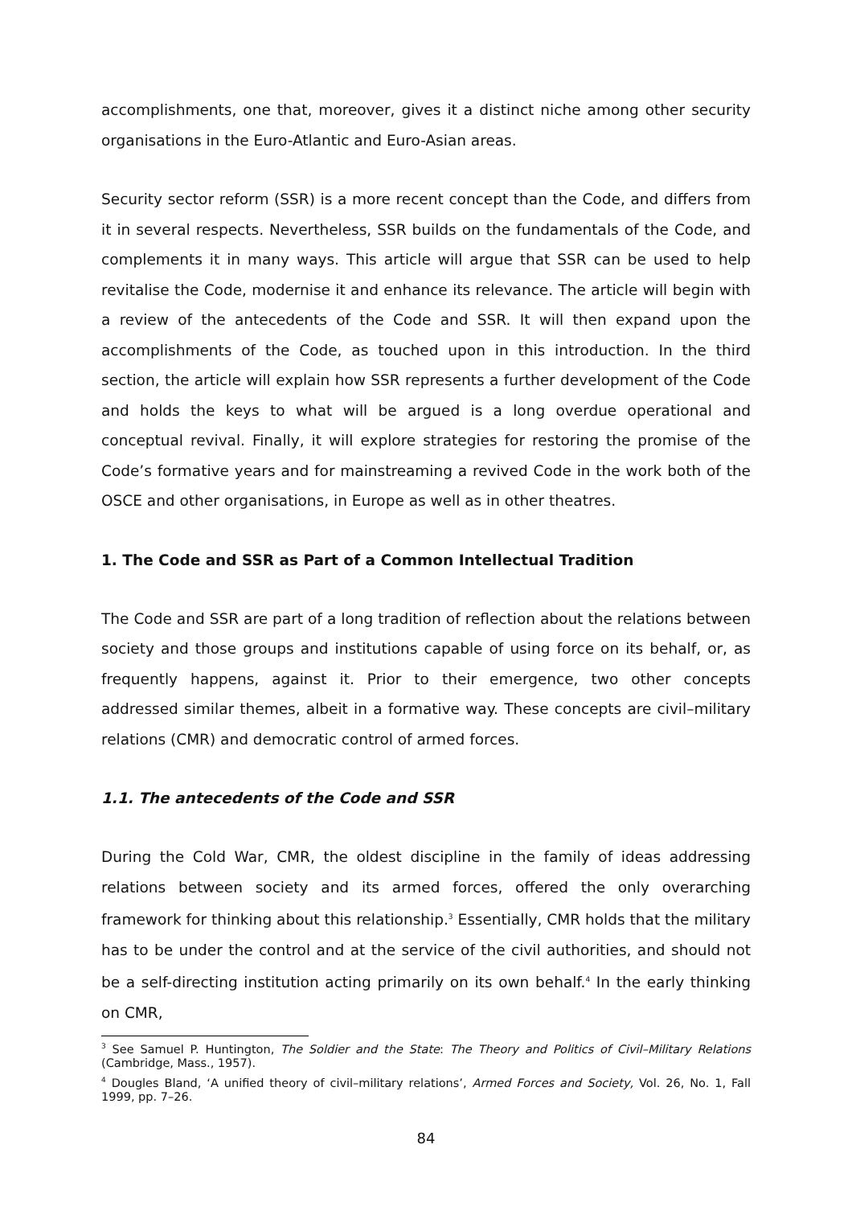accomplishments, one that, moreover, gives it a distinct niche among other security organisations in the Euro-Atlantic and Euro-Asian areas.
Security sector reform (SSR) is a more recent concept than the Code, and differs from it in several respects. Nevertheless, SSR builds on the fundamentals of the Code, and complements it in many ways. This article will argue that SSR can be used to help revitalise the Code, modernise it and enhance its relevance. The article will begin with a review of the antecedents of the Code and SSR. It will then expand upon the accomplishments of the Code, as touched upon in this introduction. In the third section, the article will explain how SSR represents a further development of the Code and holds the keys to what will be argued is a long overdue operational and conceptual revival. Finally, it will explore strategies for restoring the promise of the Code’s formative years and for mainstreaming a revived Code in the work both of the OSCE and other organisations, in Europe as well as in other theatres.
1. The Code and SSR as Part of a Common Intellectual Tradition
The Code and SSR are part of a long tradition of reflection about the relations between society and those groups and institutions capable of using force on its behalf, or, as frequently happens, against it. Prior to their emergence, two other concepts addressed similar themes, albeit in a formative way. These concepts are civil–military relations (CMR) and democratic control of armed forces.
1.1. The antecedents of the Code and SSR
During the Cold War, CMR, the oldest discipline in the family of ideas addressing relations between society and its armed forces, offered the only overarching framework for thinking about this relationship.<sup>3</sup> Essentially, CMR holds that the military has to be under the control and at the service of the civil authorities, and should not be a self-directing institution acting primarily on its own behalf.<sup>4</sup> In the early thinking on CMR,
<sup>3</sup> See Samuel P. Huntington, The Soldier and the State: The Theory and Politics of Civil–Military Relations (Cambridge, Mass., 1957).
<sup>4</sup> Dougles Bland, ‘A unified theory of civil–military relations’, Armed Forces and Society, Vol. 26, No. 1, Fall 1999, pp. 7–26.
84